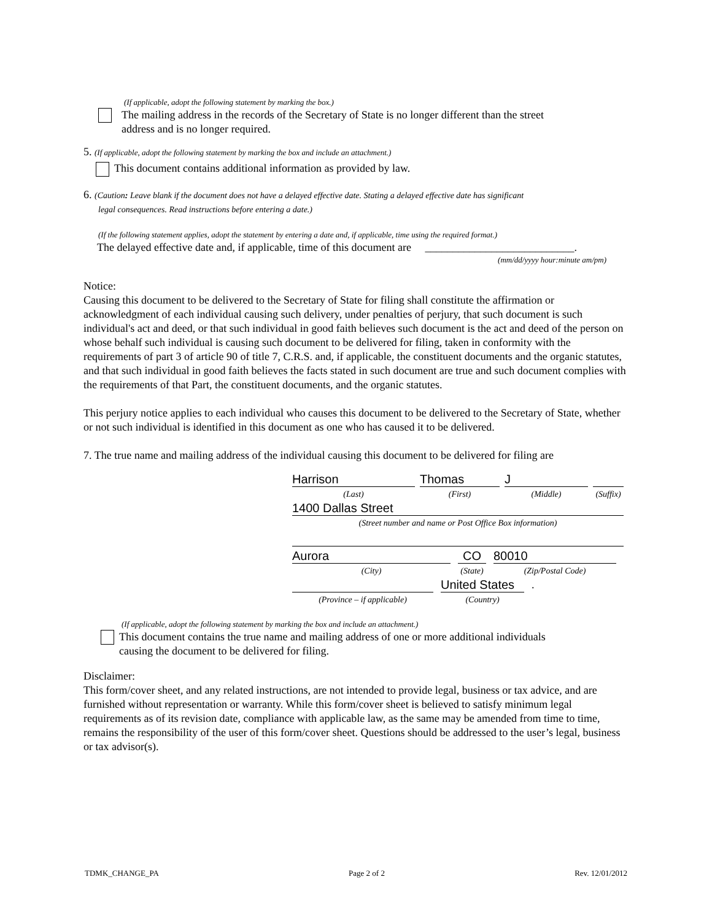(If applicable, adopt the following statement by marking the box.)
The mailing address in the records of the Secretary of State is no longer different than the street
address and is no longer required.
5. (If applicable, adopt the following statement by marking the box and include an attachment.)
This document contains additional information as provided by law.
6. (Caution: Leave blank if the document does not have a delayed effective date. Stating a delayed effective date has significant
legal consequences. Read instructions before entering a date.)
(If the following statement applies, adopt the statement by entering a date and, if applicable, time using the required format.)
The delayed effective date and, if applicable, time of this document are ___________________________.
(mm/dd/yyyy hour:minute am/pm)
Notice:
Causing this document to be delivered to the Secretary of State for filing shall constitute the affirmation or acknowledgment of each individual causing such delivery, under penalties of perjury, that such document is such individual's act and deed, or that such individual in good faith believes such document is the act and deed of the person on whose behalf such individual is causing such document to be delivered for filing, taken in conformity with the requirements of part 3 of article 90 of title 7, C.R.S. and, if applicable, the constituent documents and the organic statutes, and that such individual in good faith believes the facts stated in such document are true and such document complies with the requirements of that Part, the constituent documents, and the organic statutes.
This perjury notice applies to each individual who causes this document to be delivered to the Secretary of State, whether or not such individual is identified in this document as one who has caused it to be delivered.
7. The true name and mailing address of the individual causing this document to be delivered for filing are
Harrison Thomas J
(Last) (First) (Middle) (Suffix)
1400 Dallas Street
(Street number and name or Post Office Box information)
Aurora CO 80010
(City) (State)
(Zip/Postal Code)
United States
.
(Province – if applicable) (Country)
(If applicable, adopt the following statement by marking the box and include an attachment.)
This document contains the true name and mailing address of one or more additional individuals
causing the document to be delivered for filing.
Disclaimer:
This form/cover sheet, and any related instructions, are not intended to provide legal, business or tax advice, and are furnished without representation or warranty. While this form/cover sheet is believed to satisfy minimum legal requirements as of its revision date, compliance with applicable law, as the same may be amended from time to time, remains the responsibility of the user of this form/cover sheet. Questions should be addressed to the user’s legal, business or tax advisor(s).
TDMK_CHANGE_PA Page 2 of 2 Rev. 12/01/2012